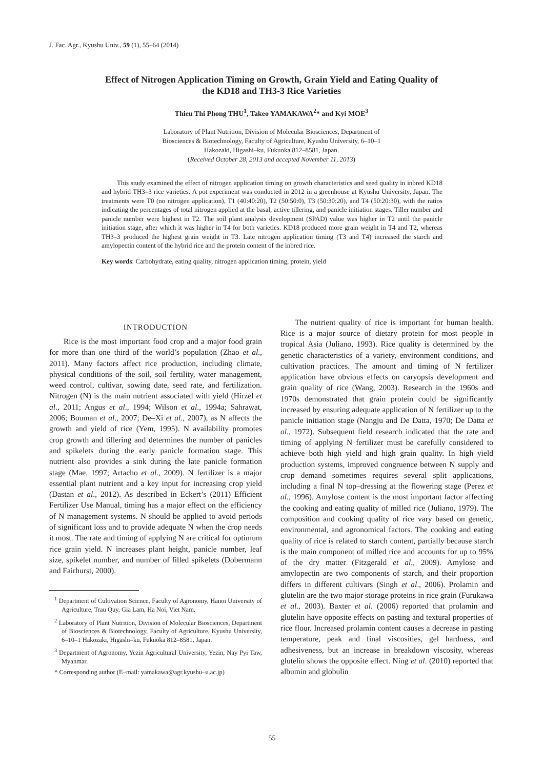J. Fac. Agr., Kyushu Univ., 59 (1), 55–64 (2014)
Effect of Nitrogen Application Timing on Growth, Grain Yield and Eating Quality of
the KD18 and TH3-3 Rice Varieties
Thieu Thi Phong THU<sup>1</sup>, Takeo YAMAKAWA<sup>2</sup>* and Kyi MOE<sup>3</sup>
Laboratory of Plant Nutrition, Division of Molecular Biosciences, Department of
Biosciences & Biotechnology, Faculty of Agriculture, Kyushu University, 6–10–1
Hakozaki, Higashi–ku, Fukuoka 812–8581, Japan.
(Received October 28, 2013 and accepted November 11, 2013)
This study examined the effect of nitrogen application timing on growth characteristics and seed quality in inbred KD18 and hybrid TH3–3 rice varieties. A pot experiment was conducted in 2012 in a greenhouse at Kyushu University, Japan. The treatments were T0 (no nitrogen application), T1 (40:40:20), T2 (50:50:0), T3 (50:30:20), and T4 (50:20:30), with the ratios indicating the percentages of total nitrogen applied at the basal, active tillering, and panicle initiation stages. Tiller number and panicle number were highest in T2. The soil plant analysis development (SPAD) value was higher in T2 until the panicle initiation stage, after which it was higher in T4 for both varieties. KD18 produced more grain weight in T4 and T2, whereas TH3–3 produced the highest grain weight in T3. Late nitrogen application timing (T3 and T4) increased the starch and amylopectin content of the hybrid rice and the protein content of the inbred rice.
Key words: Carbohydrate, eating quality, nitrogen application timing, protein, yield
INTRODUCTION
Rice is the most important food crop and a major food grain for more than one–third of the world’s population (Zhao et al., 2011). Many factors affect rice production, including climate, physical conditions of the soil, soil fertility, water management, weed control, cultivar, sowing date, seed rate, and fertilization. Nitrogen (N) is the main nutrient associated with yield (Hirzel et al., 2011; Angus et al., 1994; Wilson et al., 1994a; Sahrawat, 2006; Bouman et al., 2007; De–Xi et al., 2007), as N affects the growth and yield of rice (Yem, 1995). N availability promotes crop growth and tillering and determines the number of panicles and spikelets during the early panicle formation stage. This nutrient also provides a sink during the late panicle formation stage (Mae, 1997; Artacho et al., 2009). N fertilizer is a major essential plant nutrient and a key input for increasing crop yield (Dastan et al., 2012). As described in Eckert’s (2011) Efficient Fertilizer Use Manual, timing has a major effect on the efficiency of N management systems. N should be applied to avoid periods of significant loss and to provide adequate N when the crop needs it most. The rate and timing of applying N are critical for optimum rice grain yield. N increases plant height, panicle number, leaf size, spikelet number, and number of filled spikelets (Dobermann and Fairhurst, 2000).
<sup>1</sup> Department of Cultivation Science, Faculty of Agronomy, Hanoi University of Agriculture, Trau Quy, Gia Lam, Ha Noi, Viet Nam.
<sup>2</sup> Laboratory of Plant Nutrition, Division of Molecular Biosciences, Department of Biosciences & Biotechnology, Faculty of Agriculture, Kyushu University, 6–10–1 Hakozaki, Higashi–ku, Fukuoka 812–8581, Japan.
<sup>3</sup> Department of Agronomy, Yezin Agricultural University, Yezin, Nay Pyi Taw, Myanmar.
* Corresponding author (E–mail: yamakawa@agr.kyushu–u.ac.jp)
The nutrient quality of rice is important for human health. Rice is a major source of dietary protein for most people in tropical Asia (Juliano, 1993). Rice quality is determined by the genetic characteristics of a variety, environment conditions, and cultivation practices. The amount and timing of N fertilizer application have obvious effects on caryopsis development and grain quality of rice (Wang, 2003). Research in the 1960s and 1970s demonstrated that grain protein could be significantly increased by ensuring adequate application of N fertilizer up to the panicle initiation stage (Nangju and De Datta, 1970; De Datta et al., 1972). Subsequent field research indicated that the rate and timing of applying N fertilizer must be carefully considered to achieve both high yield and high grain quality. In high–yield production systems, improved congruence between N supply and crop demand sometimes requires several split applications, including a final N top–dressing at the flowering stage (Perez et al., 1996). Amylose content is the most important factor affecting the cooking and eating quality of milled rice (Juliano, 1979). The composition and cooking quality of rice vary based on genetic, environmental, and agronomical factors. The cooking and eating quality of rice is related to starch content, partially because starch is the main component of milled rice and accounts for up to 95% of the dry matter (Fitzgerald et al., 2009). Amylose and amylopectin are two components of starch, and their proportion differs in different cultivars (Singh et al., 2006). Prolamin and glutelin are the two major storage proteins in rice grain (Furukawa et al., 2003). Baxter et al. (2006) reported that prolamin and glutelin have opposite effects on pasting and textural properties of rice flour. Increased prolamin content causes a decrease in pasting temperature, peak and final viscosities, gel hardness, and adhesiveness, but an increase in breakdown viscosity, whereas glutelin shows the opposite effect. Ning et al. (2010) reported that albumin and globulin
55